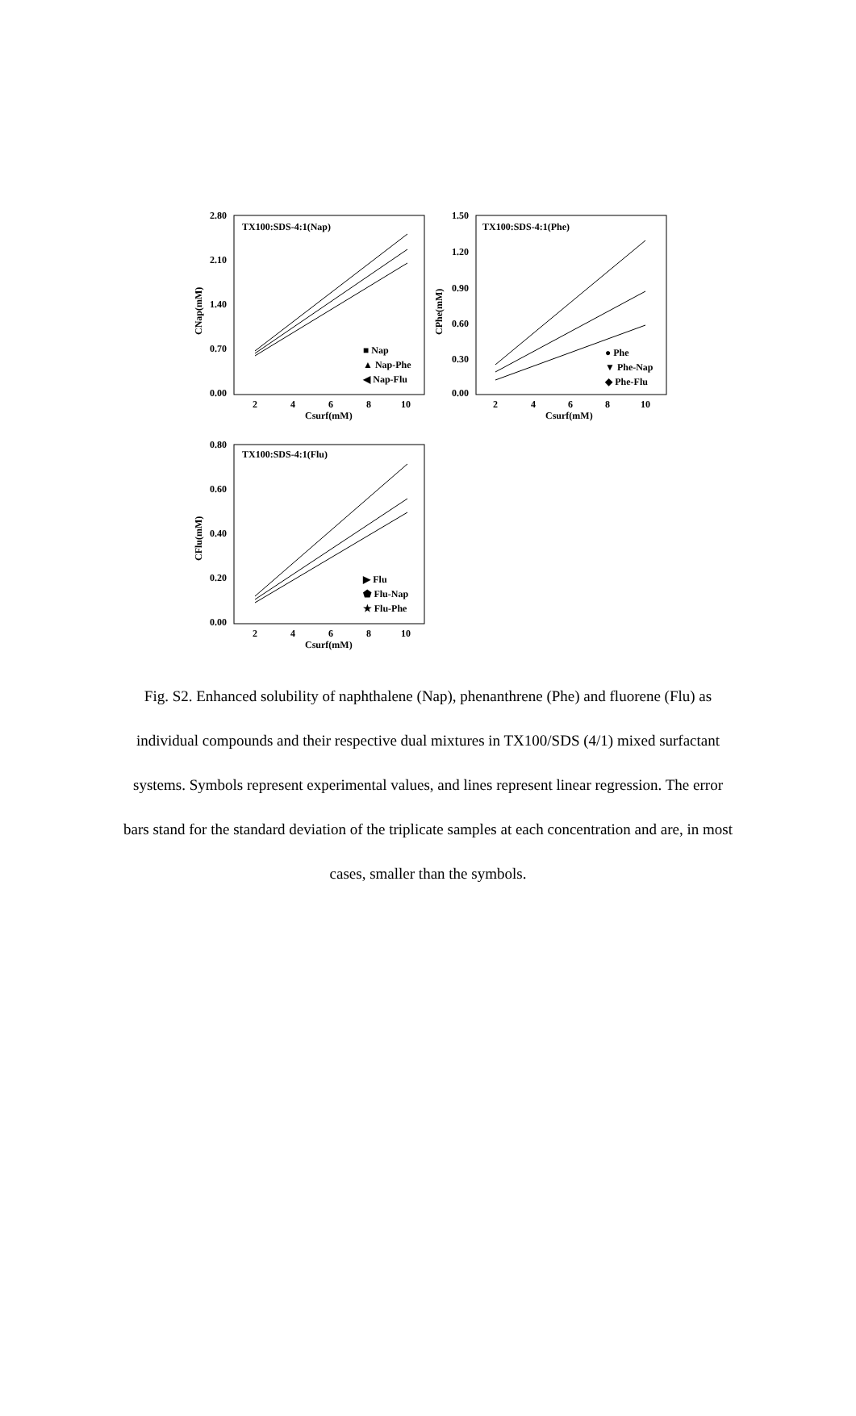TX100:SDS-4:1(Nap)
2.80
2.10
1.40
0.70
0.00
2
4
6
8
10
Csurf(mM)
CNap(mM)
■ Nap
▲ Nap-Phe
◀ Nap-Flu
TX100:SDS-4:1(Phe)
1.50
1.20
0.90
0.60
0.30
0.00
2
4
6
8
10
Csurf(mM)
CPhe(mM)
● Phe
▼ Phe-Nap
◆ Phe-Flu
TX100:SDS-4:1(Flu)
0.80
0.60
0.40
0.20
0.00
2
4
6
8
10
Csurf(mM)
CFlu(mM)
▶ Flu
⬟ Flu-Nap
★ Flu-Phe
Fig. S2. Enhanced solubility of naphthalene (Nap), phenanthrene (Phe) and fluorene (Flu) as individual compounds and their respective dual mixtures in TX100/SDS (4/1) mixed surfactant systems. Symbols represent experimental values, and lines represent linear regression. The error bars stand for the standard deviation of the triplicate samples at each concentration and are, in most cases, smaller than the symbols.